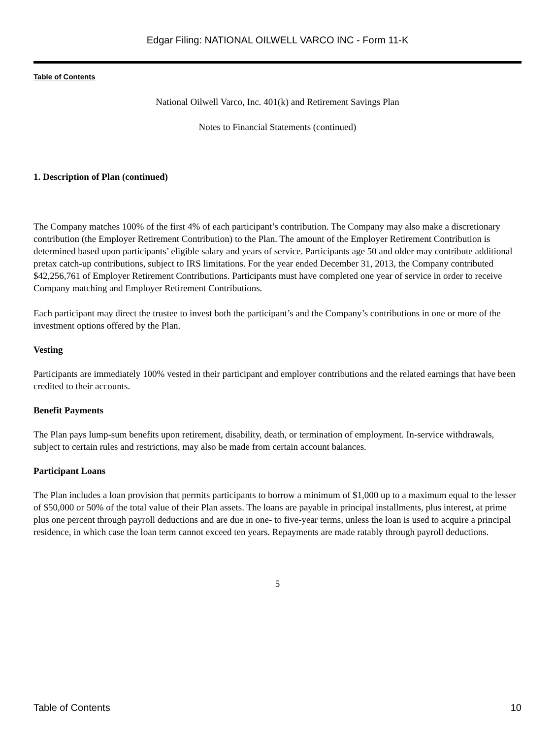Edgar Filing: NATIONAL OILWELL VARCO INC - Form 11-K
Table of Contents
National Oilwell Varco, Inc. 401(k) and Retirement Savings Plan
Notes to Financial Statements (continued)
1. Description of Plan (continued)
The Company matches 100% of the first 4% of each participant’s contribution. The Company may also make a discretionary contribution (the Employer Retirement Contribution) to the Plan. The amount of the Employer Retirement Contribution is determined based upon participants’ eligible salary and years of service. Participants age 50 and older may contribute additional pretax catch-up contributions, subject to IRS limitations. For the year ended December 31, 2013, the Company contributed $42,256,761 of Employer Retirement Contributions. Participants must have completed one year of service in order to receive Company matching and Employer Retirement Contributions.
Each participant may direct the trustee to invest both the participant’s and the Company’s contributions in one or more of the investment options offered by the Plan.
Vesting
Participants are immediately 100% vested in their participant and employer contributions and the related earnings that have been credited to their accounts.
Benefit Payments
The Plan pays lump-sum benefits upon retirement, disability, death, or termination of employment. In-service withdrawals, subject to certain rules and restrictions, may also be made from certain account balances.
Participant Loans
The Plan includes a loan provision that permits participants to borrow a minimum of $1,000 up to a maximum equal to the lesser of $50,000 or 50% of the total value of their Plan assets. The loans are payable in principal installments, plus interest, at prime plus one percent through payroll deductions and are due in one- to five-year terms, unless the loan is used to acquire a principal residence, in which case the loan term cannot exceed ten years. Repayments are made ratably through payroll deductions.
5
Table of Contents 10